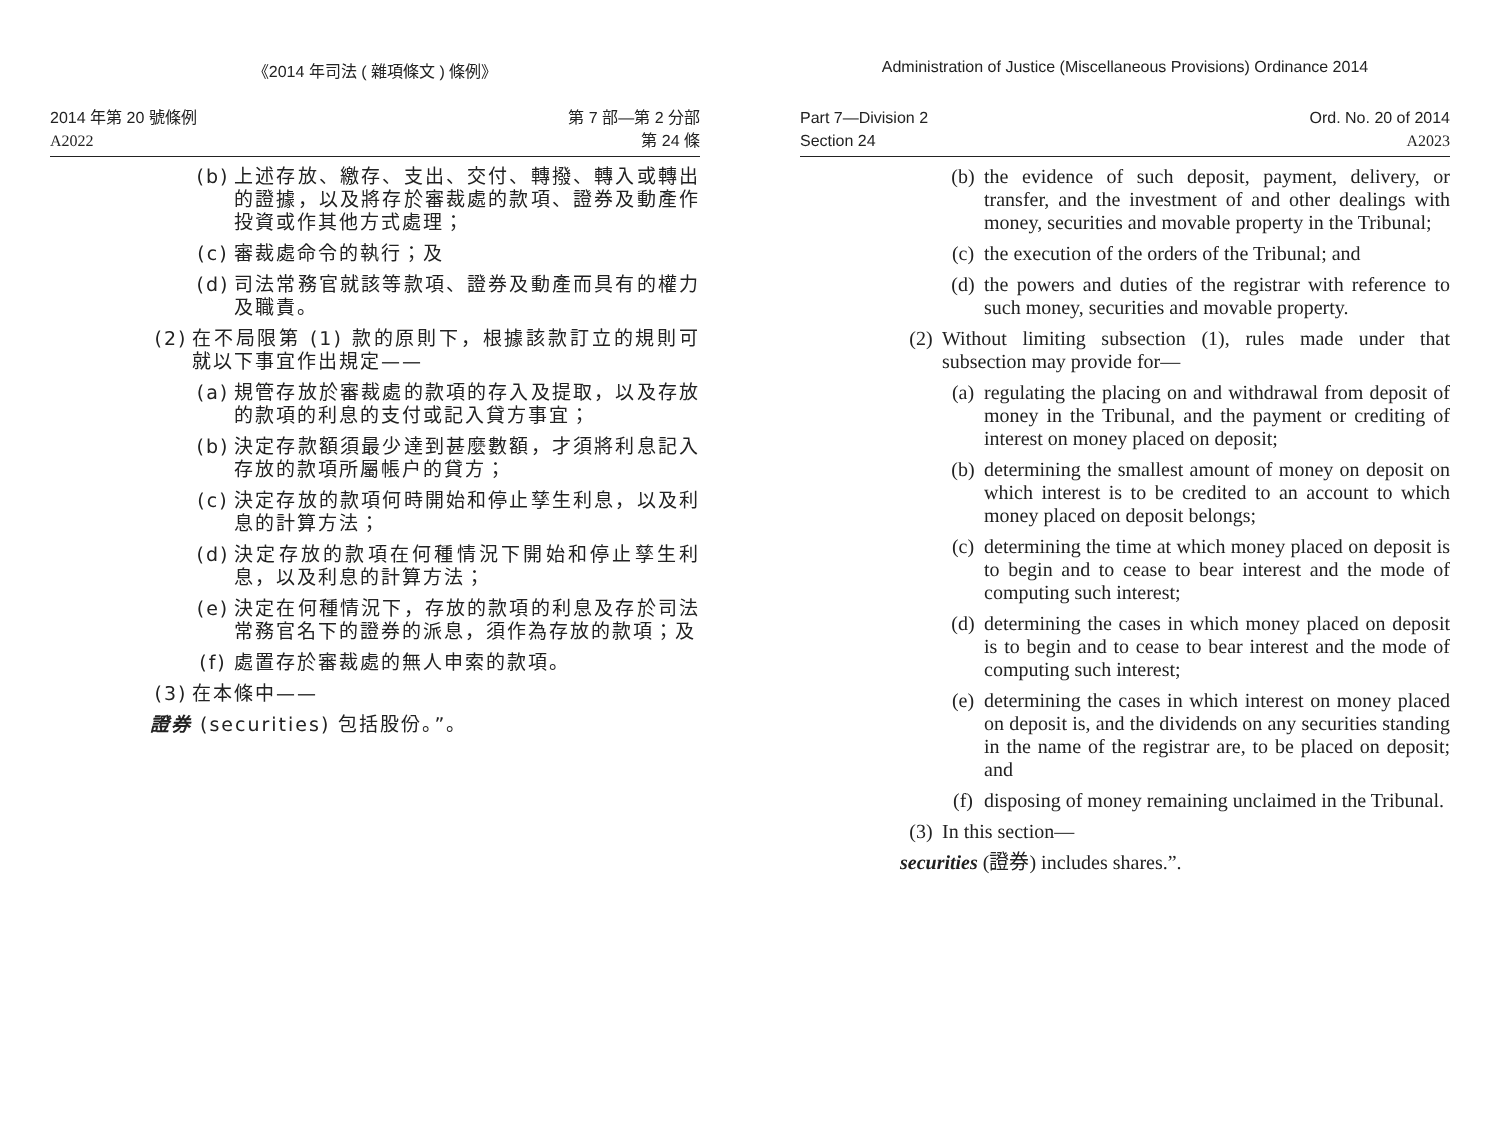《2014 年司法 ( 雜項條文 ) 條例》
2014 年第 20 號條例
A2022
第 7 部—第 2 分部
第 24 條
(b) 上述存放、繳存、支出、交付、轉撥、轉入或轉出的證據，以及將存於審裁處的款項、證券及動產作投資或作其他方式處理；
(c) 審裁處命令的執行；及
(d) 司法常務官就該等款項、證券及動產而具有的權力及職責。
(2) 在不局限第 (1) 款的原則下，根據該款訂立的規則可就以下事宜作出規定——
(a) 規管存放於審裁處的款項的存入及提取，以及存放的款項的利息的支付或記入貸方事宜；
(b) 決定存款額須最少達到甚麼數額，才須將利息記入存放的款項所屬帳户的貸方；
(c) 決定存放的款項何時開始和停止孳生利息，以及利息的計算方法；
(d) 決定存放的款項在何種情況下開始和停止孳生利息，以及利息的計算方法；
(e) 決定在何種情況下，存放的款項的利息及存於司法常務官名下的證券的派息，須作為存放的款項；及
(f) 處置存於審裁處的無人申索的款項。
(3) 在本條中——
證券 (securities) 包括股份。”。
Administration of Justice (Miscellaneous Provisions) Ordinance 2014
Part 7—Division 2
Section 24
Ord. No. 20 of 2014
A2023
(b) the evidence of such deposit, payment, delivery, or transfer, and the investment of and other dealings with money, securities and movable property in the Tribunal;
(c) the execution of the orders of the Tribunal; and
(d) the powers and duties of the registrar with reference to such money, securities and movable property.
(2) Without limiting subsection (1), rules made under that subsection may provide for—
(a) regulating the placing on and withdrawal from deposit of money in the Tribunal, and the payment or crediting of interest on money placed on deposit;
(b) determining the smallest amount of money on deposit on which interest is to be credited to an account to which money placed on deposit belongs;
(c) determining the time at which money placed on deposit is to begin and to cease to bear interest and the mode of computing such interest;
(d) determining the cases in which money placed on deposit is to begin and to cease to bear interest and the mode of computing such interest;
(e) determining the cases in which interest on money placed on deposit is, and the dividends on any securities standing in the name of the registrar are, to be placed on deposit; and
(f) disposing of money remaining unclaimed in the Tribunal.
(3) In this section—
securities (證券) includes shares.”.